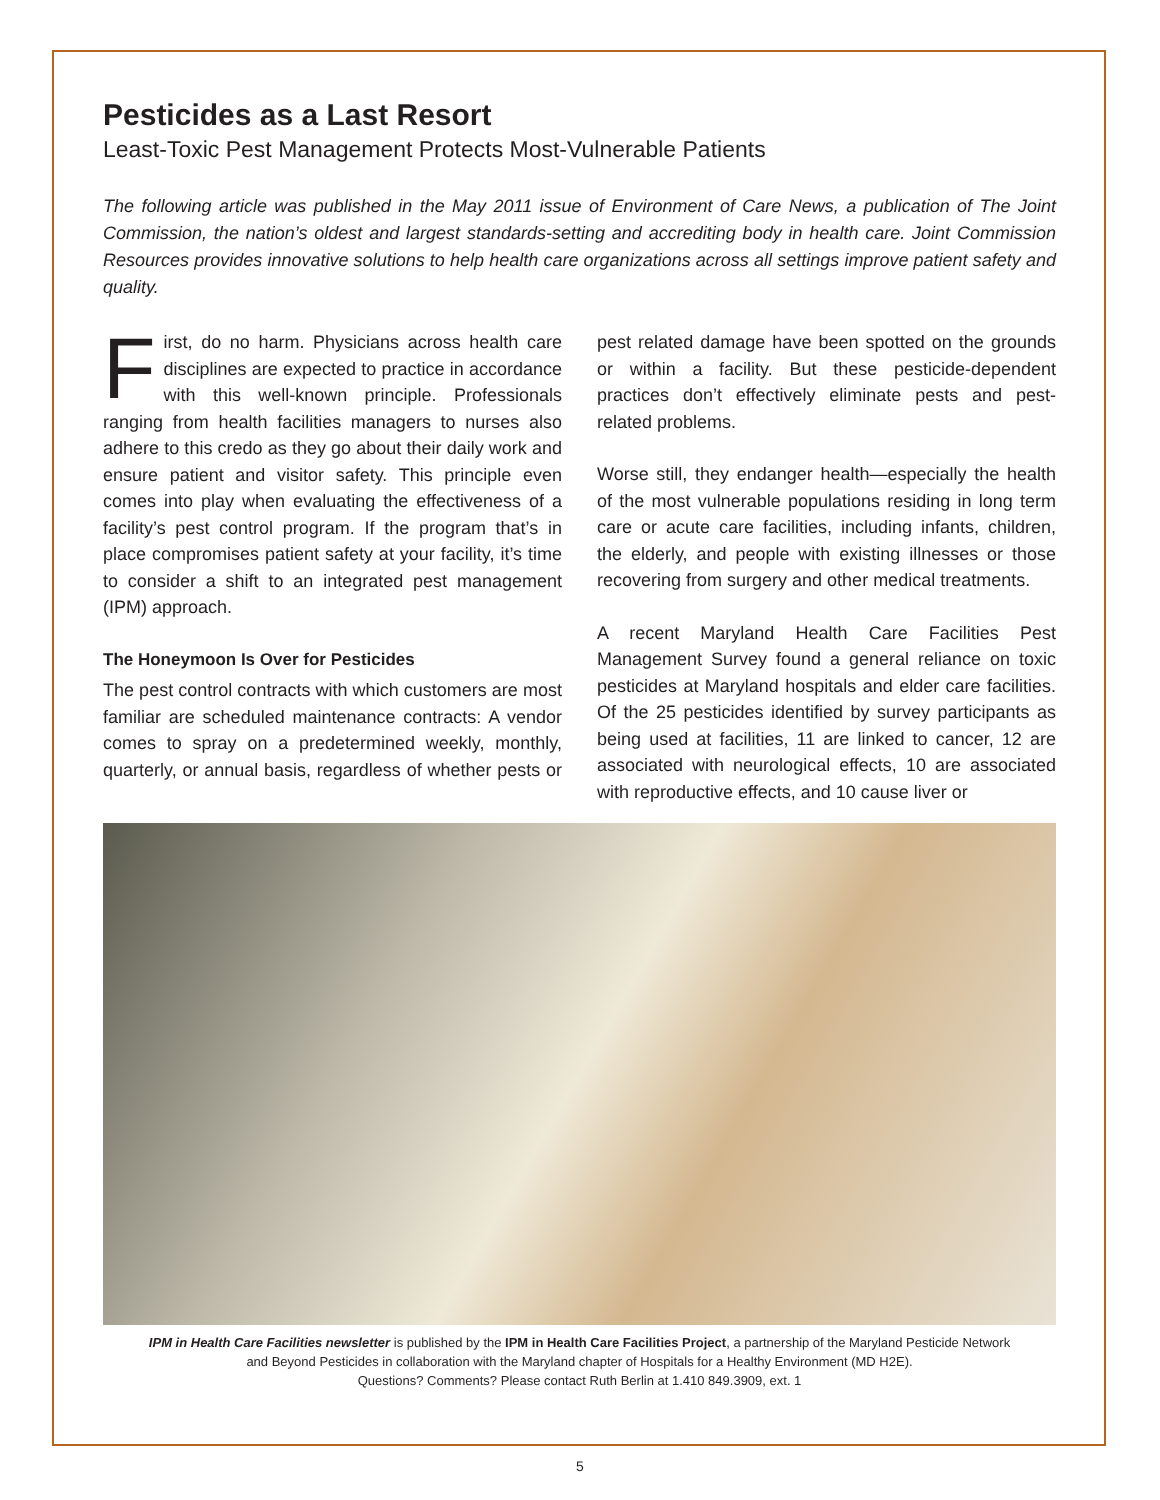Pesticides as a Last Resort
Least-Toxic Pest Management Protects Most-Vulnerable Patients
The following article was published in the May 2011 issue of Environment of Care News, a publication of The Joint Commission, the nation’s oldest and largest standards-setting and accrediting body in health care. Joint Commission Resources provides innovative solutions to help health care organizations across all settings improve patient safety and quality.
First, do no harm. Physicians across health care disciplines are expected to practice in accordance with this well-known principle. Professionals ranging from health facilities managers to nurses also adhere to this credo as they go about their daily work and ensure patient and visitor safety. This principle even comes into play when evaluating the effectiveness of a facility’s pest control program. If the program that’s in place compromises patient safety at your facility, it’s time to consider a shift to an integrated pest management (IPM) approach.
The Honeymoon Is Over for Pesticides
The pest control contracts with which customers are most familiar are scheduled maintenance contracts: A vendor comes to spray on a predetermined weekly, monthly, quarterly, or annual basis, regardless of whether pests or pest related damage have been spotted on the grounds or within a facility. But these pesticide-dependent practices don’t effectively eliminate pests and pest-related problems.
Worse still, they endanger health—especially the health of the most vulnerable populations residing in long term care or acute care facilities, including infants, children, the elderly, and people with existing illnesses or those recovering from surgery and other medical treatments.
A recent Maryland Health Care Facilities Pest Management Survey found a general reliance on toxic pesticides at Maryland hospitals and elder care facilities. Of the 25 pesticides identified by survey participants as being used at facilities, 11 are linked to cancer, 12 are associated with neurological effects, 10 are associated with reproductive effects, and 10 cause liver or
IPM in Health Care Facilities newsletter is published by the IPM in Health Care Facilities Project, a partnership of the Maryland Pesticide Network
and Beyond Pesticides in collaboration with the Maryland chapter of Hospitals for a Healthy Environment (MD H2E).
Questions? Comments? Please contact Ruth Berlin at 1.410 849.3909, ext. 1
5